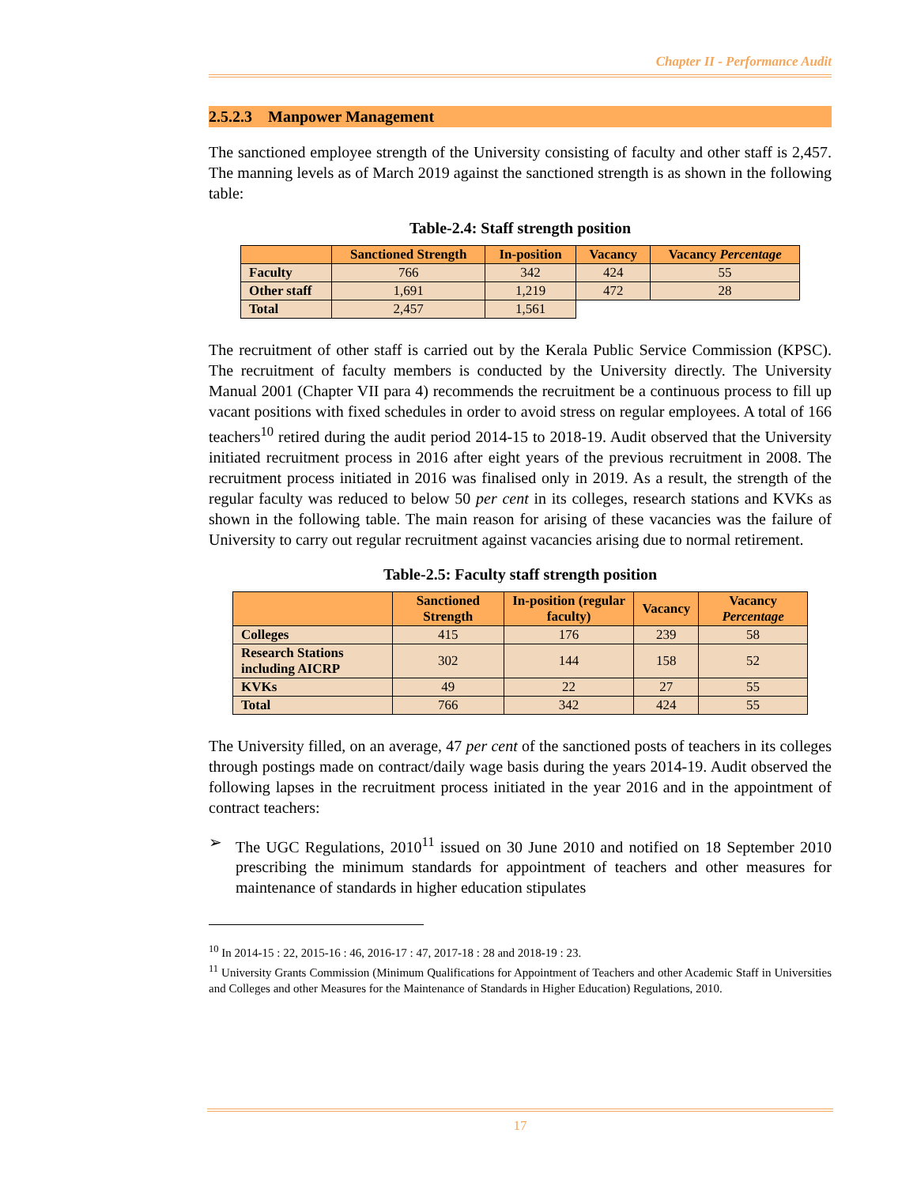Chapter II - Performance Audit
2.5.2.3 Manpower Management
The sanctioned employee strength of the University consisting of faculty and other staff is 2,457. The manning levels as of March 2019 against the sanctioned strength is as shown in the following table:
Table-2.4: Staff strength position
| | Sanctioned Strength | In-position | Vacancy | Vacancy Percentage |
| --- | --- | --- | --- | --- |
| Faculty | 766 | 342 | 424 | 55 |
| Other staff | 1,691 | 1,219 | 472 | 28 |
| Total | 2,457 | 1,561 | | |
The recruitment of other staff is carried out by the Kerala Public Service Commission (KPSC). The recruitment of faculty members is conducted by the University directly. The University Manual 2001 (Chapter VII para 4) recommends the recruitment be a continuous process to fill up vacant positions with fixed schedules in order to avoid stress on regular employees. A total of 166 teachers<sup>10</sup> retired during the audit period 2014-15 to 2018-19. Audit observed that the University initiated recruitment process in 2016 after eight years of the previous recruitment in 2008. The recruitment process initiated in 2016 was finalised only in 2019. As a result, the strength of the regular faculty was reduced to below 50 per cent in its colleges, research stations and KVKs as shown in the following table. The main reason for arising of these vacancies was the failure of University to carry out regular recruitment against vacancies arising due to normal retirement.
Table-2.5: Faculty staff strength position
| | Sanctioned Strength | In-position (regular faculty) | Vacancy | Vacancy Percentage |
| --- | --- | --- | --- | --- |
| Colleges | 415 | 176 | 239 | 58 |
| Research Stations including AICRP | 302 | 144 | 158 | 52 |
| KVKs | 49 | 22 | 27 | 55 |
| Total | 766 | 342 | 424 | 55 |
The University filled, on an average, 47 per cent of the sanctioned posts of teachers in its colleges through postings made on contract/daily wage basis during the years 2014-19. Audit observed the following lapses in the recruitment process initiated in the year 2016 and in the appointment of contract teachers:
➢ The UGC Regulations, 2010<sup>11</sup> issued on 30 June 2010 and notified on 18 September 2010 prescribing the minimum standards for appointment of teachers and other measures for maintenance of standards in higher education stipulates
<sup>10</sup> In 2014-15 : 22, 2015-16 : 46, 2016-17 : 47, 2017-18 : 28 and 2018-19 : 23.
<sup>11</sup> University Grants Commission (Minimum Qualifications for Appointment of Teachers and other Academic Staff in Universities and Colleges and other Measures for the Maintenance of Standards in Higher Education) Regulations, 2010.
17